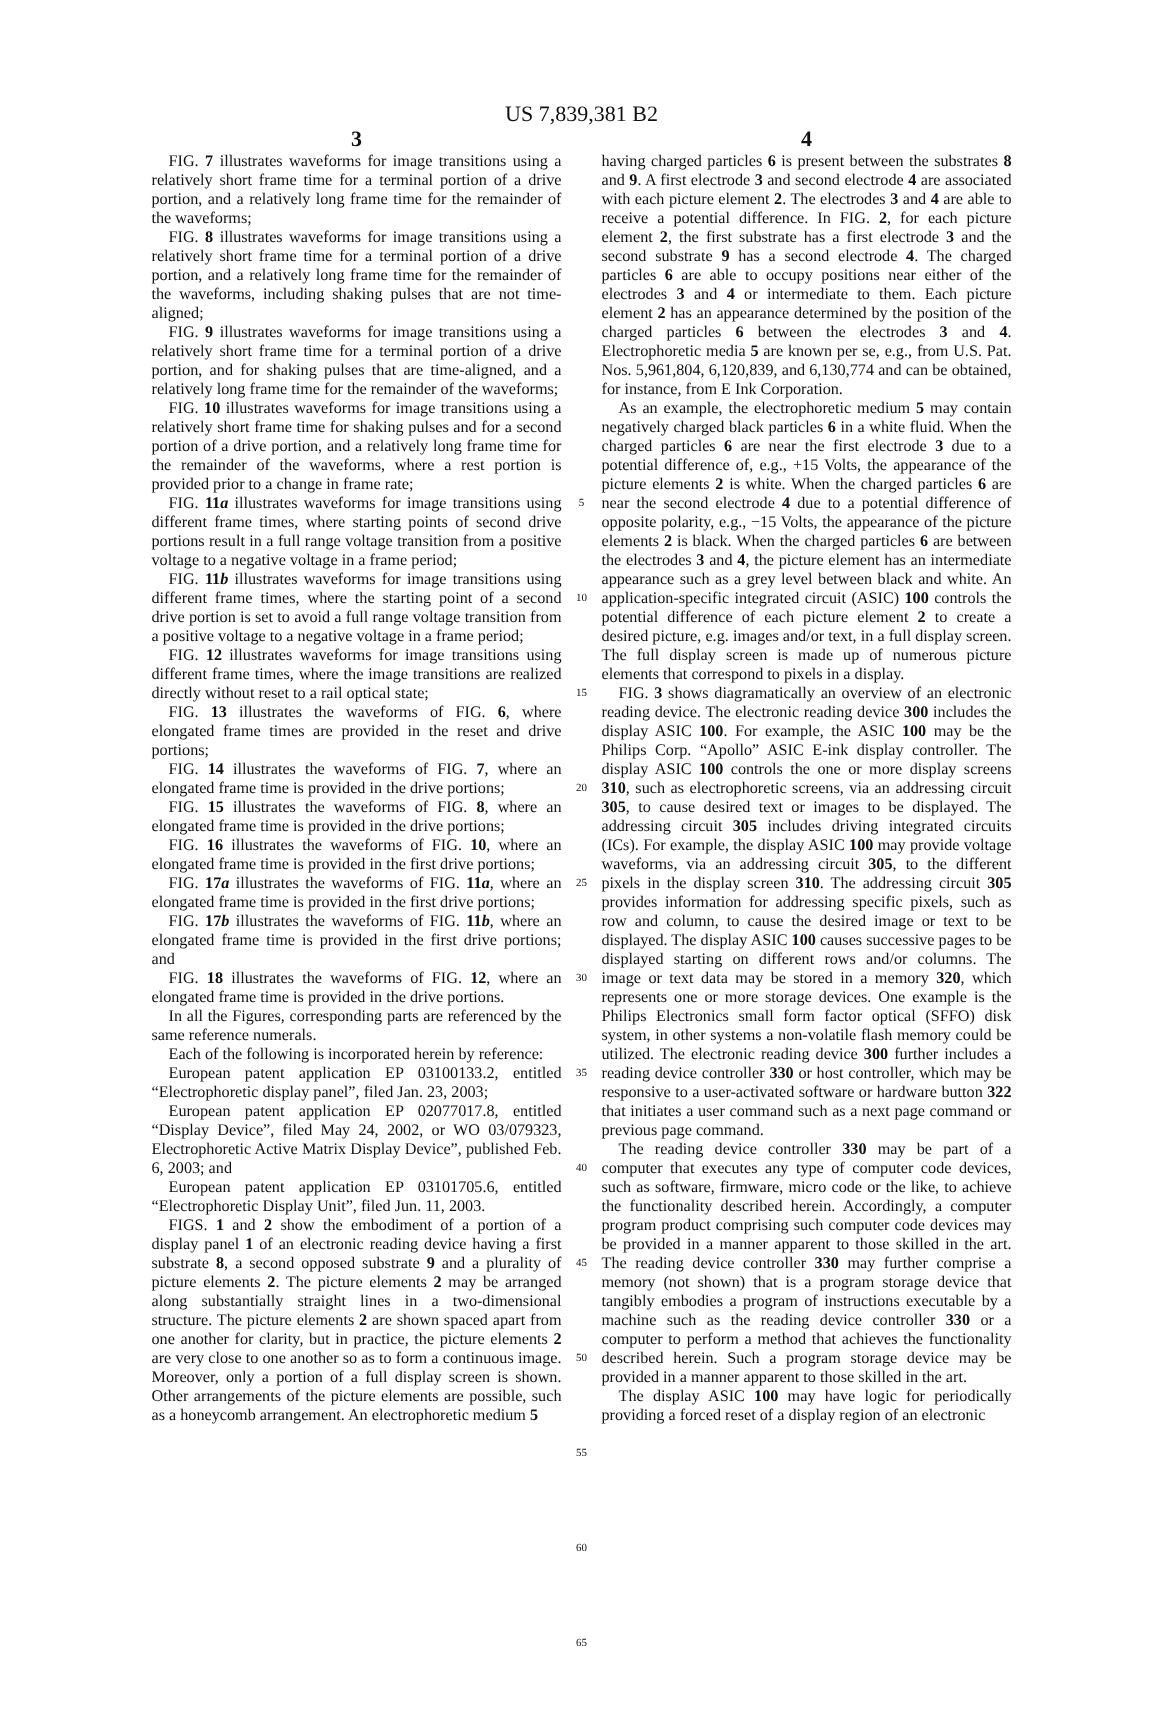US 7,839,381 B2
3
FIG. 7 illustrates waveforms for image transitions using a relatively short frame time for a terminal portion of a drive portion, and a relatively long frame time for the remainder of the waveforms;
FIG. 8 illustrates waveforms for image transitions using a relatively short frame time for a terminal portion of a drive portion, and a relatively long frame time for the remainder of the waveforms, including shaking pulses that are not time-aligned;
FIG. 9 illustrates waveforms for image transitions using a relatively short frame time for a terminal portion of a drive portion, and for shaking pulses that are time-aligned, and a relatively long frame time for the remainder of the waveforms;
FIG. 10 illustrates waveforms for image transitions using a relatively short frame time for shaking pulses and for a second portion of a drive portion, and a relatively long frame time for the remainder of the waveforms, where a rest portion is provided prior to a change in frame rate;
FIG. 11a illustrates waveforms for image transitions using different frame times, where starting points of second drive portions result in a full range voltage transition from a positive voltage to a negative voltage in a frame period;
FIG. 11b illustrates waveforms for image transitions using different frame times, where the starting point of a second drive portion is set to avoid a full range voltage transition from a positive voltage to a negative voltage in a frame period;
FIG. 12 illustrates waveforms for image transitions using different frame times, where the image transitions are realized directly without reset to a rail optical state;
FIG. 13 illustrates the waveforms of FIG. 6, where elongated frame times are provided in the reset and drive portions;
FIG. 14 illustrates the waveforms of FIG. 7, where an elongated frame time is provided in the drive portions;
FIG. 15 illustrates the waveforms of FIG. 8, where an elongated frame time is provided in the drive portions;
FIG. 16 illustrates the waveforms of FIG. 10, where an elongated frame time is provided in the first drive portions;
FIG. 17a illustrates the waveforms of FIG. 11a, where an elongated frame time is provided in the first drive portions;
FIG. 17b illustrates the waveforms of FIG. 11b, where an elongated frame time is provided in the first drive portions; and
FIG. 18 illustrates the waveforms of FIG. 12, where an elongated frame time is provided in the drive portions.
In all the Figures, corresponding parts are referenced by the same reference numerals.
Each of the following is incorporated herein by reference:
European patent application EP 03100133.2, entitled “Electrophoretic display panel”, filed Jan. 23, 2003;
European patent application EP 02077017.8, entitled “Display Device”, filed May 24, 2002, or WO 03/079323, Electrophoretic Active Matrix Display Device”, published Feb. 6, 2003; and
European patent application EP 03101705.6, entitled “Electrophoretic Display Unit”, filed Jun. 11, 2003.
FIGS. 1 and 2 show the embodiment of a portion of a display panel 1 of an electronic reading device having a first substrate 8, a second opposed substrate 9 and a plurality of picture elements 2. The picture elements 2 may be arranged along substantially straight lines in a two-dimensional structure. The picture elements 2 are shown spaced apart from one another for clarity, but in practice, the picture elements 2 are very close to one another so as to form a continuous image. Moreover, only a portion of a full display screen is shown. Other arrangements of the picture elements are possible, such as a honeycomb arrangement. An electrophoretic medium 5
5
10
15
20
25
30
35
40
45
50
55
60
65
4
having charged particles 6 is present between the substrates 8 and 9. A first electrode 3 and second electrode 4 are associated with each picture element 2. The electrodes 3 and 4 are able to receive a potential difference. In FIG. 2, for each picture element 2, the first substrate has a first electrode 3 and the second substrate 9 has a second electrode 4. The charged particles 6 are able to occupy positions near either of the electrodes 3 and 4 or intermediate to them. Each picture element 2 has an appearance determined by the position of the charged particles 6 between the electrodes 3 and 4. Electrophoretic media 5 are known per se, e.g., from U.S. Pat. Nos. 5,961,804, 6,120,839, and 6,130,774 and can be obtained, for instance, from E Ink Corporation.
As an example, the electrophoretic medium 5 may contain negatively charged black particles 6 in a white fluid. When the charged particles 6 are near the first electrode 3 due to a potential difference of, e.g., +15 Volts, the appearance of the picture elements 2 is white. When the charged particles 6 are near the second electrode 4 due to a potential difference of opposite polarity, e.g., −15 Volts, the appearance of the picture elements 2 is black. When the charged particles 6 are between the electrodes 3 and 4, the picture element has an intermediate appearance such as a grey level between black and white. An application-specific integrated circuit (ASIC) 100 controls the potential difference of each picture element 2 to create a desired picture, e.g. images and/or text, in a full display screen. The full display screen is made up of numerous picture elements that correspond to pixels in a display.
FIG. 3 shows diagramatically an overview of an electronic reading device. The electronic reading device 300 includes the display ASIC 100. For example, the ASIC 100 may be the Philips Corp. “Apollo” ASIC E-ink display controller. The display ASIC 100 controls the one or more display screens 310, such as electrophoretic screens, via an addressing circuit 305, to cause desired text or images to be displayed. The addressing circuit 305 includes driving integrated circuits (ICs). For example, the display ASIC 100 may provide voltage waveforms, via an addressing circuit 305, to the different pixels in the display screen 310. The addressing circuit 305 provides information for addressing specific pixels, such as row and column, to cause the desired image or text to be displayed. The display ASIC 100 causes successive pages to be displayed starting on different rows and/or columns. The image or text data may be stored in a memory 320, which represents one or more storage devices. One example is the Philips Electronics small form factor optical (SFFO) disk system, in other systems a non-volatile flash memory could be utilized. The electronic reading device 300 further includes a reading device controller 330 or host controller, which may be responsive to a user-activated software or hardware button 322 that initiates a user command such as a next page command or previous page command.
The reading device controller 330 may be part of a computer that executes any type of computer code devices, such as software, firmware, micro code or the like, to achieve the functionality described herein. Accordingly, a computer program product comprising such computer code devices may be provided in a manner apparent to those skilled in the art. The reading device controller 330 may further comprise a memory (not shown) that is a program storage device that tangibly embodies a program of instructions executable by a machine such as the reading device controller 330 or a computer to perform a method that achieves the functionality described herein. Such a program storage device may be provided in a manner apparent to those skilled in the art.
The display ASIC 100 may have logic for periodically providing a forced reset of a display region of an electronic